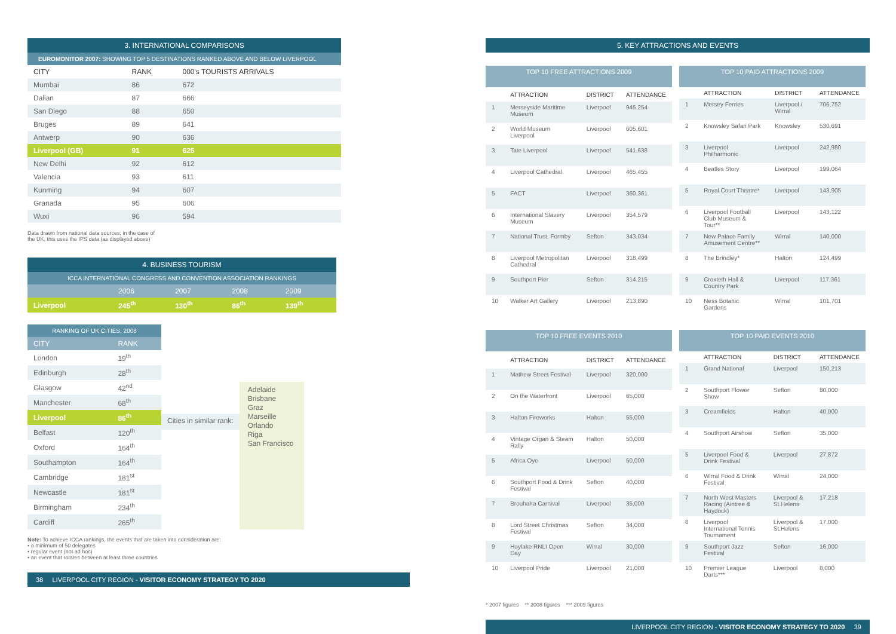3. INTERNATIONAL COMPARISONS
EUROMONITOR 2007: SHOWING TOP 5 DESTINATIONS RANKED ABOVE AND BELOW LIVERPOOL
| CITY | RANK | 000's TOURISTS ARRIVALS |
| --- | --- | --- |
| Mumbai | 86 | 672 |
| Dalian | 87 | 666 |
| San Diego | 88 | 650 |
| Bruges | 89 | 641 |
| Antwerp | 90 | 636 |
| Liverpool (GB) | 91 | 625 |
| New Delhi | 92 | 612 |
| Valencia | 93 | 611 |
| Kunming | 94 | 607 |
| Granada | 95 | 606 |
| Wuxi | 96 | 594 |
Data drawn from national data sources; in the case of
the UK, this uses the IPS data (as displayed above)
4. BUSINESS TOURISM
ICCA INTERNATIONAL CONGRESS AND CONVENTION ASSOCIATION RANKINGS
| | 2006 | 2007 | 2008 | 2009 |
| Liverpool | 245<sup>th</sup> | 130<sup>th</sup> | 86<sup>th</sup> | 139<sup>th</sup> |
| RANKING OF UK CITIES, 2008 | |
| CITY | RANK |
| London | 19<sup>th</sup> |
| Edinburgh | 28<sup>th</sup> |
| Glasgow | 42<sup>nd</sup> |
| Manchester | 68<sup>th</sup> |
| Liverpool | 86<sup>th</sup> |
| Belfast | 120<sup>th</sup> |
| Oxford | 164<sup>th</sup> |
| Southampton | 164<sup>th</sup> |
| Cambridge | 181<sup>st</sup> |
| Newcastle | 181<sup>st</sup> |
| Birmingham | 234<sup>th</sup> |
| Cardiff | 265<sup>th</sup> |
Cities in similar rank:
Adelaide
Brisbane
Graz
Marseille
Orlando
Riga
San Francisco
Note: To achieve ICCA rankings, the events that are taken into consideration are:
• a minimum of 50 delegates
• regular event (not ad hoc)
• an event that rotates between at least three countries
38 LIVERPOOL CITY REGION - VISITOR ECONOMY STRATEGY TO 2020
5. KEY ATTRACTIONS AND EVENTS
| TOP 10 FREE ATTRACTIONS 2009 | | | |
| | ATTRACTION | DISTRICT | ATTENDANCE |
| 1 | Merseyside Maritime Museum | Liverpool | 945,254 |
| 2 | World Museum Liverpool | Liverpool | 605,601 |
| 3 | Tate Liverpool | Liverpool | 541,638 |
| 4 | Liverpool Cathedral | Liverpool | 465,455 |
| 5 | FACT | Liverpool | 360,361 |
| 6 | International Slavery Museum | Liverpool | 354,579 |
| 7 | National Trust, Formby | Sefton | 343,034 |
| 8 | Liverpool Metropolitan Cathedral | Liverpool | 318,499 |
| 9 | Southport Pier | Sefton | 314,215 |
| 10 | Walker Art Gallery | Liverpool | 213,890 |
| TOP 10 PAID ATTRACTIONS 2009 | | | |
| | ATTRACTION | DISTRICT | ATTENDANCE |
| 1 | Mersey Ferries | Liverpool / Wirral | 706,752 |
| 2 | Knowsley Safari Park | Knowsley | 530,691 |
| 3 | Liverpool Philharmonic | Liverpool | 242,980 |
| 4 | Beatles Story | Liverpool | 199,064 |
| 5 | Royal Court Theatre* | Liverpool | 143,905 |
| 6 | Liverpool Football Club Museum & Tour** | Liverpool | 143,122 |
| 7 | New Palace Family Amusement Centre** | Wirral | 140,000 |
| 8 | The Brindley* | Halton | 124,499 |
| 9 | Croxteth Hall & Country Park | Liverpool | 117,361 |
| 10 | Ness Botanic Gardens | Wirral | 101,701 |
| TOP 10 FREE EVENTS 2010 | | | |
| | ATTRACTION | DISTRICT | ATTENDANCE |
| 1 | Mathew Street Festival | Liverpool | 320,000 |
| 2 | On the Waterfront | Liverpool | 65,000 |
| 3 | Halton Fireworks | Halton | 55,000 |
| 4 | Vintage Organ & Steam Rally | Halton | 50,000 |
| 5 | Africa Oye | Liverpool | 50,000 |
| 6 | Southport Food & Drink Festival | Sefton | 40,000 |
| 7 | Brouhaha Carnival | Liverpool | 35,000 |
| 8 | Lord Street Christmas Festival | Sefton | 34,000 |
| 9 | Hoylake RNLI Open Day | Wirral | 30,000 |
| 10 | Liverpool Pride | Liverpool | 21,000 |
| TOP 10 PAID EVENTS 2010 | | | |
| | ATTRACTION | DISTRICT | ATTENDANCE |
| 1 | Grand National | Liverpool | 150,213 |
| 2 | Southport Flower Show | Sefton | 80,000 |
| 3 | Creamfields | Halton | 40,000 |
| 4 | Southport Airshow | Sefton | 35,000 |
| 5 | Liverpool Food & Drink Festival | Liverpool | 27,872 |
| 6 | Wirral Food & Drink Festival | Wirral | 24,000 |
| 7 | North West Masters Racing (Aintree & Haydock) | Liverpool & St.Helens | 17,218 |
| 8 | Liverpool International Tennis Tournament | Liverpool & St.Helens | 17,000 |
| 9 | Southport Jazz Festival | Sefton | 16,000 |
| 10 | Premier League Darts*** | Liverpool | 8,000 |
* 2007 figures ** 2008 figures *** 2009 figures
LIVERPOOL CITY REGION - VISITOR ECONOMY STRATEGY TO 2020 39